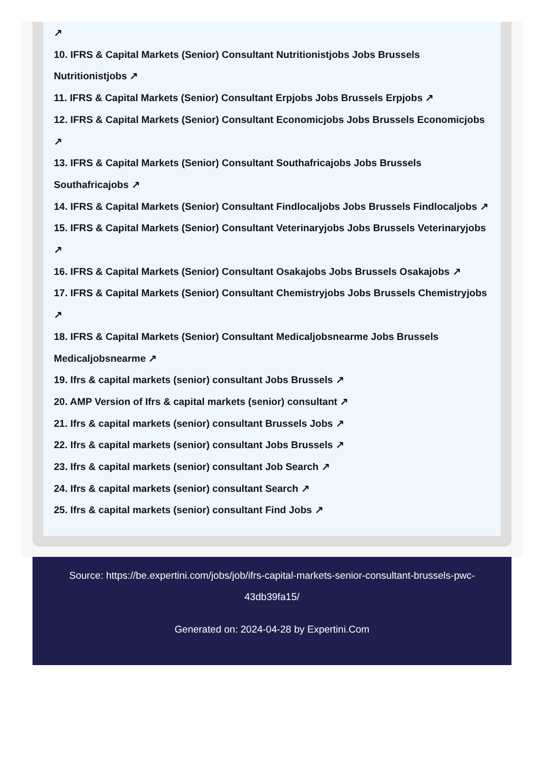↗
10. IFRS & Capital Markets (Senior) Consultant Nutritionistjobs Jobs Brussels Nutritionistjobs ↗
11. IFRS & Capital Markets (Senior) Consultant Erpjobs Jobs Brussels Erpjobs ↗
12. IFRS & Capital Markets (Senior) Consultant Economicjobs Jobs Brussels Economicjobs ↗
13. IFRS & Capital Markets (Senior) Consultant Southafricajobs Jobs Brussels Southafricajobs ↗
14. IFRS & Capital Markets (Senior) Consultant Findlocaljobs Jobs Brussels Findlocaljobs ↗
15. IFRS & Capital Markets (Senior) Consultant Veterinaryjobs Jobs Brussels Veterinaryjobs ↗
16. IFRS & Capital Markets (Senior) Consultant Osakajobs Jobs Brussels Osakajobs ↗
17. IFRS & Capital Markets (Senior) Consultant Chemistryjobs Jobs Brussels Chemistryjobs ↗
18. IFRS & Capital Markets (Senior) Consultant Medicaljobsnearme Jobs Brussels Medicaljobsnearme ↗
19. Ifrs & capital markets (senior) consultant Jobs Brussels ↗
20. AMP Version of Ifrs & capital markets (senior) consultant ↗
21. Ifrs & capital markets (senior) consultant Brussels Jobs ↗
22. Ifrs & capital markets (senior) consultant Jobs Brussels ↗
23. Ifrs & capital markets (senior) consultant Job Search ↗
24. Ifrs & capital markets (senior) consultant Search ↗
25. Ifrs & capital markets (senior) consultant Find Jobs ↗
Source: https://be.expertini.com/jobs/job/ifrs-capital-markets-senior-consultant-brussels-pwc-43db39fa15/
Generated on: 2024-04-28 by Expertini.Com